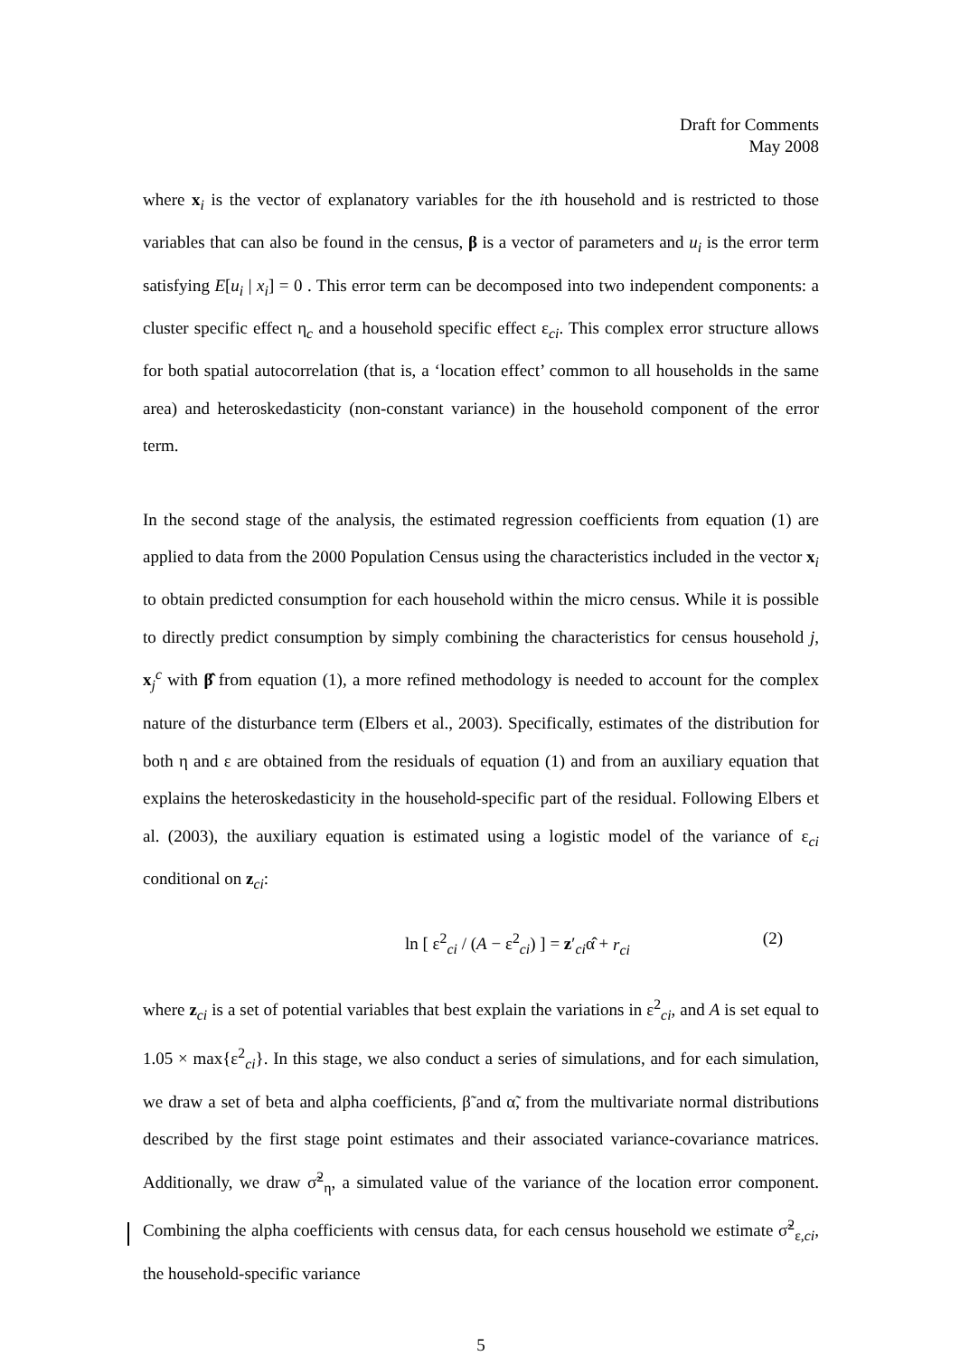Draft for Comments
May 2008
where x<sub>i</sub> is the vector of explanatory variables for the ith household and is restricted to those variables that can also be found in the census, β is a vector of parameters and u<sub>i</sub> is the error term satisfying E[u<sub>i</sub> | x<sub>i</sub>] = 0 . This error term can be decomposed into two independent components: a cluster specific effect η<sub>c</sub> and a household specific effect ε<sub>ci</sub>. This complex error structure allows for both spatial autocorrelation (that is, a ‘location effect’ common to all households in the same area) and heteroskedasticity (non-constant variance) in the household component of the error term.
In the second stage of the analysis, the estimated regression coefficients from equation (1) are applied to data from the 2000 Population Census using the characteristics included in the vector x<sub>i</sub> to obtain predicted consumption for each household within the micro census. While it is possible to directly predict consumption by simply combining the characteristics for census household j, x<sub>j</sub><sup>c</sup> with β̂ from equation (1), a more refined methodology is needed to account for the complex nature of the disturbance term (Elbers et al., 2003). Specifically, estimates of the distribution for both η and ε are obtained from the residuals of equation (1) and from an auxiliary equation that explains the heteroskedasticity in the household-specific part of the residual. Following Elbers et al. (2003), the auxiliary equation is estimated using a logistic model of the variance of ε<sub>ci</sub> conditional on z<sub>ci</sub>:
ln [ ε<sup>2</sup><sub>ci</sub> / (A − ε<sup>2</sup><sub>ci</sub>) ] = z′<sub>ci</sub>α̂ + r<sub>ci</sub> (2)
where z<sub>ci</sub> is a set of potential variables that best explain the variations in ε<sup>2</sup><sub>ci</sub>, and A is set equal to 1.05 × max{ε<sup>2</sup><sub>ci</sub>}. In this stage, we also conduct a series of simulations, and for each simulation, we draw a set of beta and alpha coefficients, β̃ and α̃, from the multivariate normal distributions described by the first stage point estimates and their associated variance-covariance matrices. Additionally, we draw σ̃<sup>2</sup><sub>η</sub>, a simulated value of the variance of the location error component. Combining the alpha coefficients with census data, for each census household we estimate σ̃<sup>2</sup><sub>ε,ci</sub>, the household-specific variance
5